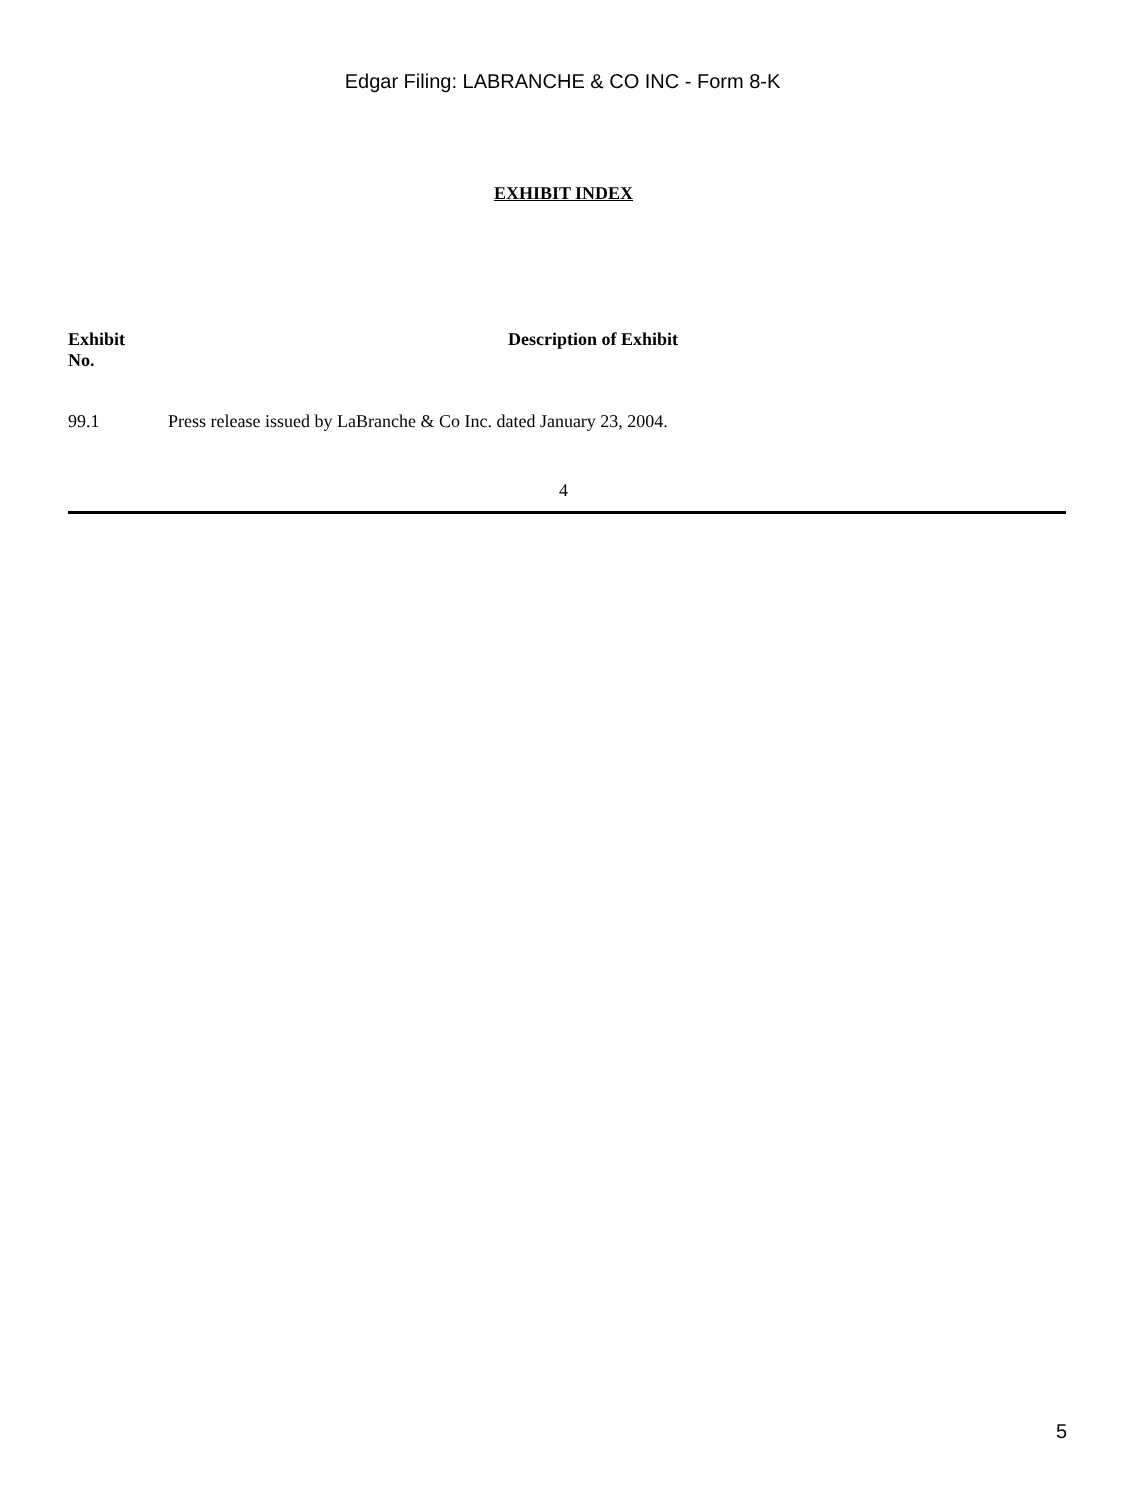Edgar Filing: LABRANCHE & CO INC - Form 8-K
EXHIBIT INDEX
| Exhibit No. | Description of Exhibit |
| --- | --- |
| 99.1 | Press release issued by LaBranche & Co Inc. dated January 23, 2004. |
4
5